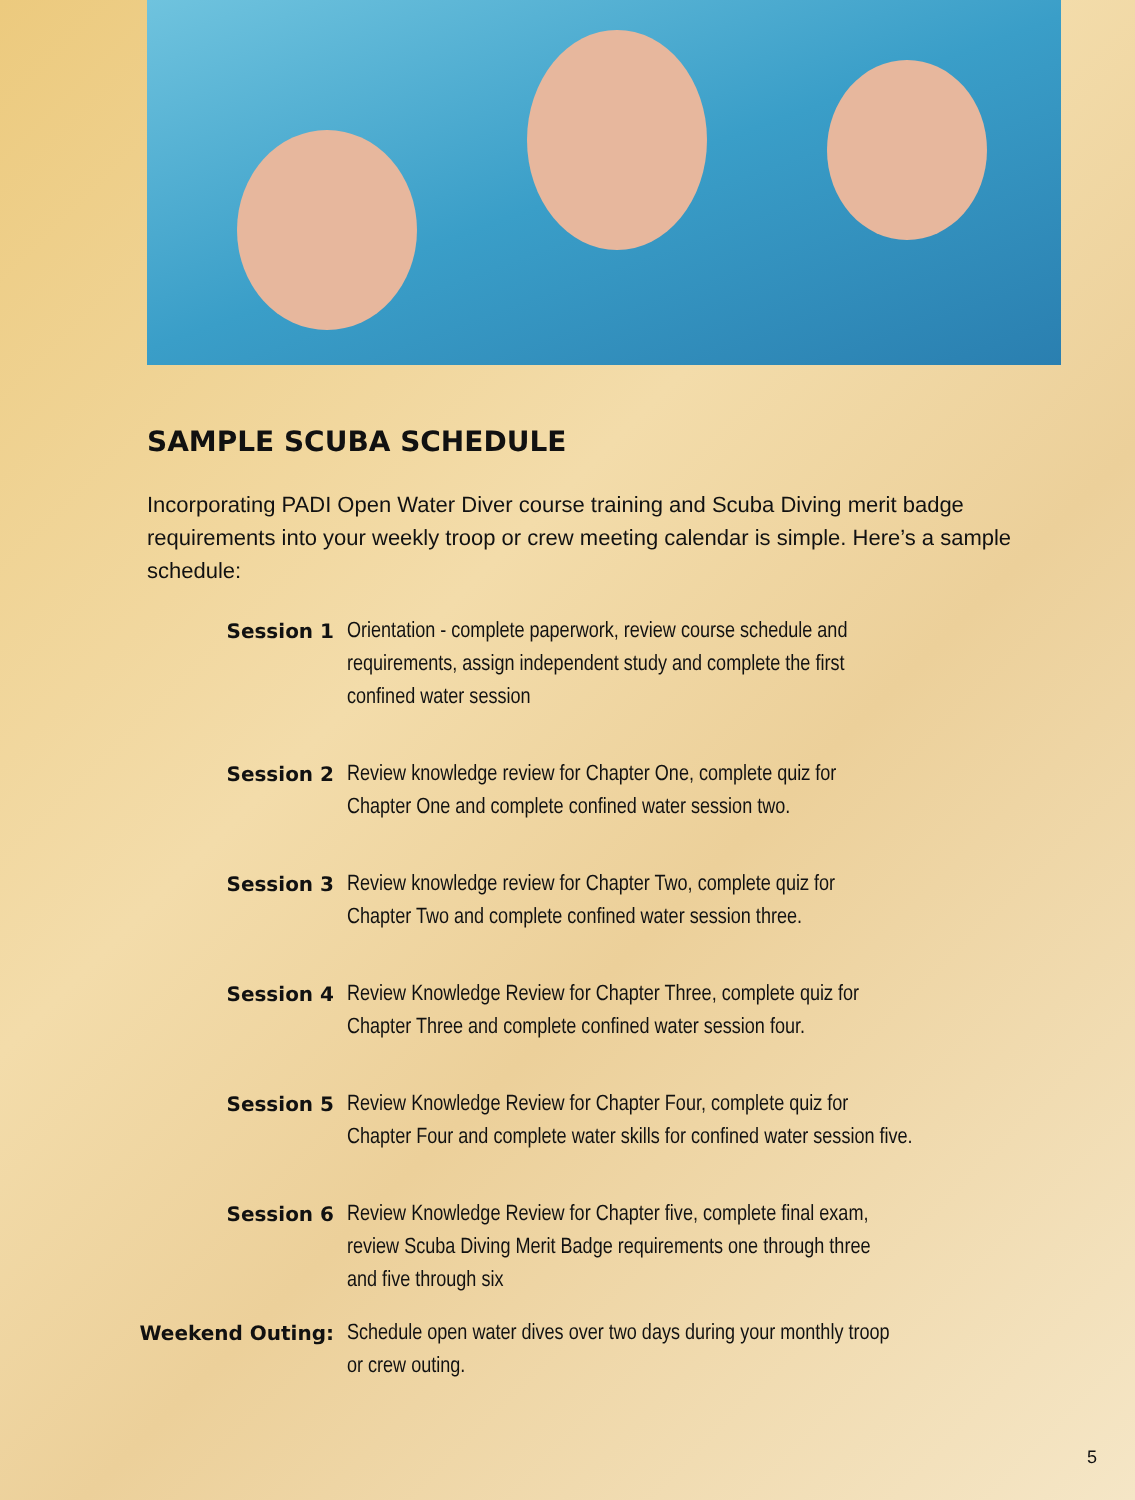SAMPLE SCUBA SCHEDULE
Incorporating PADI Open Water Diver course training and Scuba Diving merit badge requirements into your weekly troop or crew meeting calendar is simple. Here’s a sample schedule:
Session 1 Orientation - complete paperwork, review course schedule and
requirements, assign independent study and complete the first
confined water session
Session 2 Review knowledge review for Chapter One, complete quiz for
Chapter One and complete confined water session two.
Session 3 Review knowledge review for Chapter Two, complete quiz for
Chapter Two and complete confined water session three.
Session 4 Review Knowledge Review for Chapter Three, complete quiz for
Chapter Three and complete confined water session four.
Session 5 Review Knowledge Review for Chapter Four, complete quiz for
Chapter Four and complete water skills for confined water session five.
Session 6 Review Knowledge Review for Chapter five, complete final exam,
review Scuba Diving Merit Badge requirements one through three
and five through six
Weekend Outing: Schedule open water dives over two days during your monthly troop
or crew outing.
5